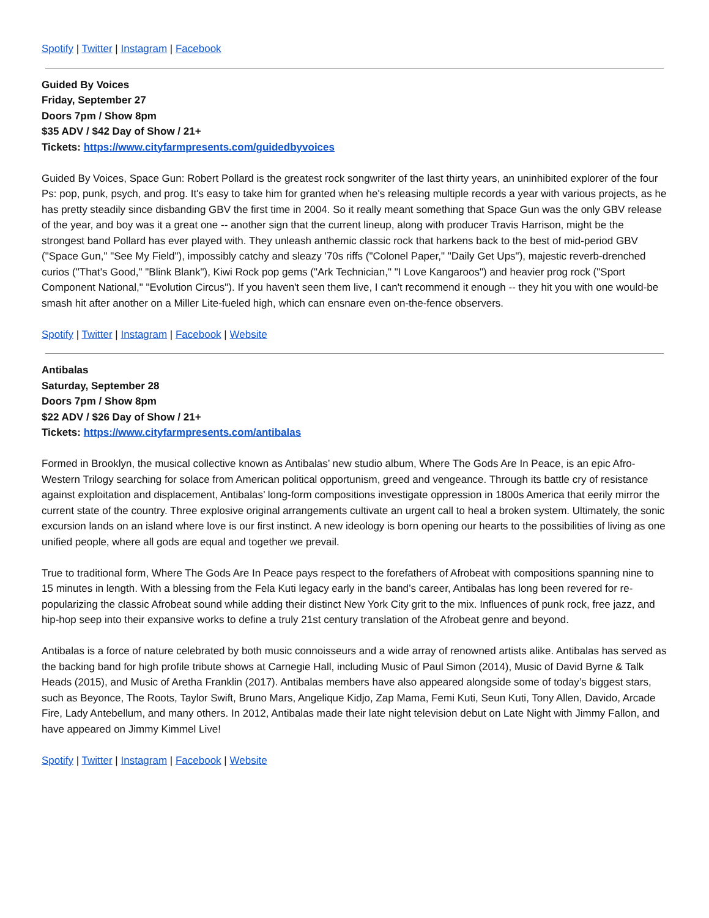Spotify | Twitter | Instagram | Facebook
Guided By Voices
Friday, September 27
Doors 7pm / Show 8pm
$35 ADV / $42 Day of Show / 21+
Tickets: https://www.cityfarmpresents.com/guidedbyvoices
Guided By Voices, Space Gun: Robert Pollard is the greatest rock songwriter of the last thirty years, an uninhibited explorer of the four Ps: pop, punk, psych, and prog. It's easy to take him for granted when he's releasing multiple records a year with various projects, as he has pretty steadily since disbanding GBV the first time in 2004. So it really meant something that Space Gun was the only GBV release of the year, and boy was it a great one -- another sign that the current lineup, along with producer Travis Harrison, might be the strongest band Pollard has ever played with. They unleash anthemic classic rock that harkens back to the best of mid-period GBV ("Space Gun," "See My Field"), impossibly catchy and sleazy '70s riffs ("Colonel Paper," "Daily Get Ups"), majestic reverb-drenched curios ("That's Good," "Blink Blank"), Kiwi Rock pop gems ("Ark Technician," "I Love Kangaroos") and heavier prog rock ("Sport Component National," "Evolution Circus"). If you haven't seen them live, I can't recommend it enough -- they hit you with one would-be smash hit after another on a Miller Lite-fueled high, which can ensnare even on-the-fence observers.
Spotify | Twitter | Instagram | Facebook | Website
Antibalas
Saturday, September 28
Doors 7pm / Show 8pm
$22 ADV / $26 Day of Show / 21+
Tickets: https://www.cityfarmpresents.com/antibalas
Formed in Brooklyn, the musical collective known as Antibalas’ new studio album, Where The Gods Are In Peace, is an epic Afro-Western Trilogy searching for solace from American political opportunism, greed and vengeance. Through its battle cry of resistance against exploitation and displacement, Antibalas’ long-form compositions investigate oppression in 1800s America that eerily mirror the current state of the country. Three explosive original arrangements cultivate an urgent call to heal a broken system. Ultimately, the sonic excursion lands on an island where love is our first instinct. A new ideology is born opening our hearts to the possibilities of living as one unified people, where all gods are equal and together we prevail.
True to traditional form, Where The Gods Are In Peace pays respect to the forefathers of Afrobeat with compositions spanning nine to 15 minutes in length. With a blessing from the Fela Kuti legacy early in the band’s career, Antibalas has long been revered for re-popularizing the classic Afrobeat sound while adding their distinct New York City grit to the mix. Influences of punk rock, free jazz, and hip-hop seep into their expansive works to define a truly 21st century translation of the Afrobeat genre and beyond.
Antibalas is a force of nature celebrated by both music connoisseurs and a wide array of renowned artists alike. Antibalas has served as the backing band for high profile tribute shows at Carnegie Hall, including Music of Paul Simon (2014), Music of David Byrne & Talk Heads (2015), and Music of Aretha Franklin (2017). Antibalas members have also appeared alongside some of today’s biggest stars, such as Beyonce, The Roots, Taylor Swift, Bruno Mars, Angelique Kidjo, Zap Mama, Femi Kuti, Seun Kuti, Tony Allen, Davido, Arcade Fire, Lady Antebellum, and many others. In 2012, Antibalas made their late night television debut on Late Night with Jimmy Fallon, and have appeared on Jimmy Kimmel Live!
Spotify | Twitter | Instagram | Facebook | Website